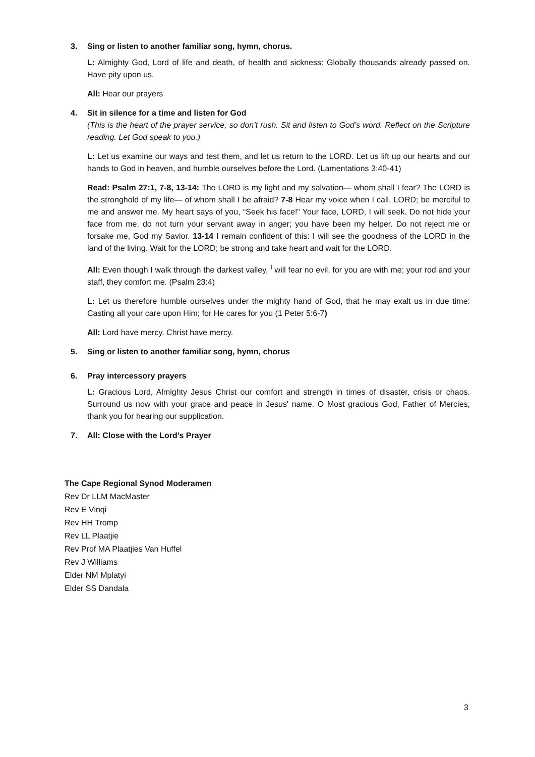3. Sing or listen to another familiar song, hymn, chorus.
L: Almighty God, Lord of life and death, of health and sickness: Globally thousands already passed on. Have pity upon us.
All: Hear our prayers
4. Sit in silence for a time and listen for God
(This is the heart of the prayer service, so don’t rush. Sit and listen to God’s word. Reflect on the Scripture reading. Let God speak to you.)
L: Let us examine our ways and test them, and let us return to the LORD. Let us lift up our hearts and our hands to God in heaven, and humble ourselves before the Lord. (Lamentations 3:40-41)
Read: Psalm 27:1, 7-8, 13-14: The LORD is my light and my salvation— whom shall I fear? The LORD is the stronghold of my life— of whom shall I be afraid? 7-8 Hear my voice when I call, LORD; be merciful to me and answer me. My heart says of you, “Seek his face!” Your face, LORD, I will seek. Do not hide your face from me, do not turn your servant away in anger; you have been my helper. Do not reject me or forsake me, God my Savior. 13-14 I remain confident of this: I will see the goodness of the LORD in the land of the living. Wait for the LORD; be strong and take heart and wait for the LORD.
All: Even though I walk through the darkest valley, <sup>I</sup> will fear no evil, for you are with me; your rod and your staff, they comfort me. (Psalm 23:4)
L: Let us therefore humble ourselves under the mighty hand of God, that he may exalt us in due time: Casting all your care upon Him; for He cares for you (1 Peter 5:6-7)
All: Lord have mercy. Christ have mercy.
5. Sing or listen to another familiar song, hymn, chorus
6. Pray intercessory prayers
L: Gracious Lord, Almighty Jesus Christ our comfort and strength in times of disaster, crisis or chaos. Surround us now with your grace and peace in Jesus' name. O Most gracious God, Father of Mercies, thank you for hearing our supplication.
7. All: Close with the Lord’s Prayer
The Cape Regional Synod Moderamen
Rev Dr LLM MacMaster
Rev E Vinqi
Rev HH Tromp
Rev LL Plaatjie
Rev Prof MA Plaatjies Van Huffel
Rev J Williams
Elder NM Mplatyi
Elder SS Dandala
3